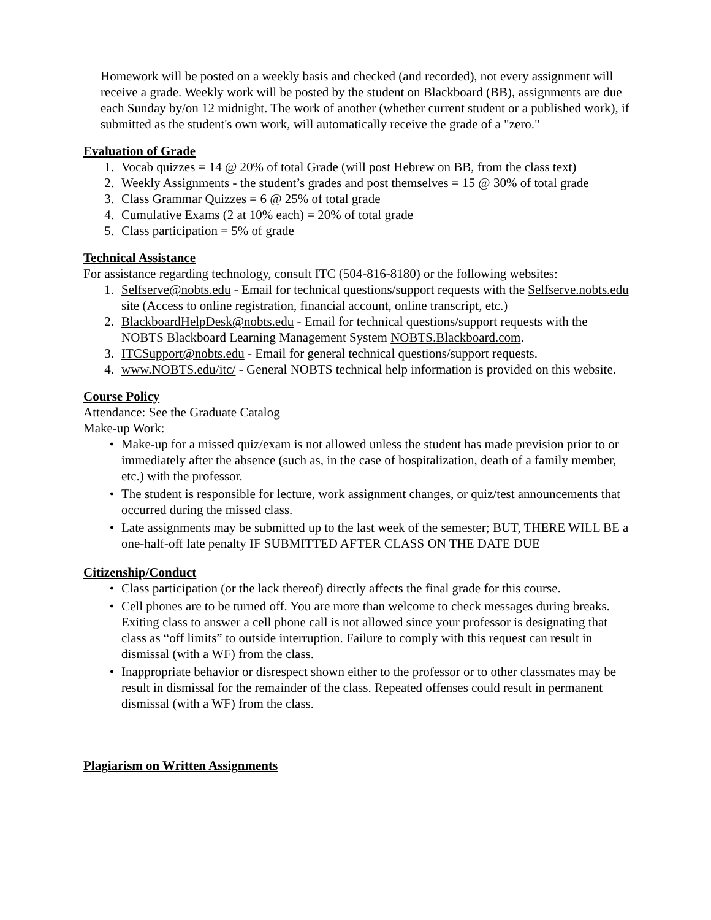Homework will be posted on a weekly basis and checked (and recorded), not every assignment will receive a grade. Weekly work will be posted by the student on Blackboard (BB), assignments are due each Sunday by/on 12 midnight. The work of another (whether current student or a published work), if submitted as the student's own work, will automatically receive the grade of a "zero."
Evaluation of Grade
1. Vocab quizzes = 14 @ 20% of total Grade (will post Hebrew on BB, from the class text)
2. Weekly Assignments - the student’s grades and post themselves = 15 @ 30% of total grade
3. Class Grammar Quizzes = 6 @ 25% of total grade
4. Cumulative Exams (2 at 10% each) = 20% of total grade
5. Class participation = 5% of grade
Technical Assistance
For assistance regarding technology, consult ITC (504-816-8180) or the following websites:
1. Selfserve@nobts.edu - Email for technical questions/support requests with the Selfserve.nobts.edu site (Access to online registration, financial account, online transcript, etc.)
2. BlackboardHelpDesk@nobts.edu - Email for technical questions/support requests with the NOBTS Blackboard Learning Management System NOBTS.Blackboard.com.
3. ITCSupport@nobts.edu - Email for general technical questions/support requests.
4. www.NOBTS.edu/itc/ - General NOBTS technical help information is provided on this website.
Course Policy
Attendance: See the Graduate Catalog
Make-up Work:
• Make-up for a missed quiz/exam is not allowed unless the student has made prevision prior to or immediately after the absence (such as, in the case of hospitalization, death of a family member, etc.) with the professor.
• The student is responsible for lecture, work assignment changes, or quiz/test announcements that occurred during the missed class.
• Late assignments may be submitted up to the last week of the semester; BUT, THERE WILL BE a one-half-off late penalty IF SUBMITTED AFTER CLASS ON THE DATE DUE
Citizenship/Conduct
• Class participation (or the lack thereof) directly affects the final grade for this course.
• Cell phones are to be turned off. You are more than welcome to check messages during breaks. Exiting class to answer a cell phone call is not allowed since your professor is designating that class as “off limits” to outside interruption. Failure to comply with this request can result in dismissal (with a WF) from the class.
• Inappropriate behavior or disrespect shown either to the professor or to other classmates may be result in dismissal for the remainder of the class. Repeated offenses could result in permanent dismissal (with a WF) from the class.
Plagiarism on Written Assignments